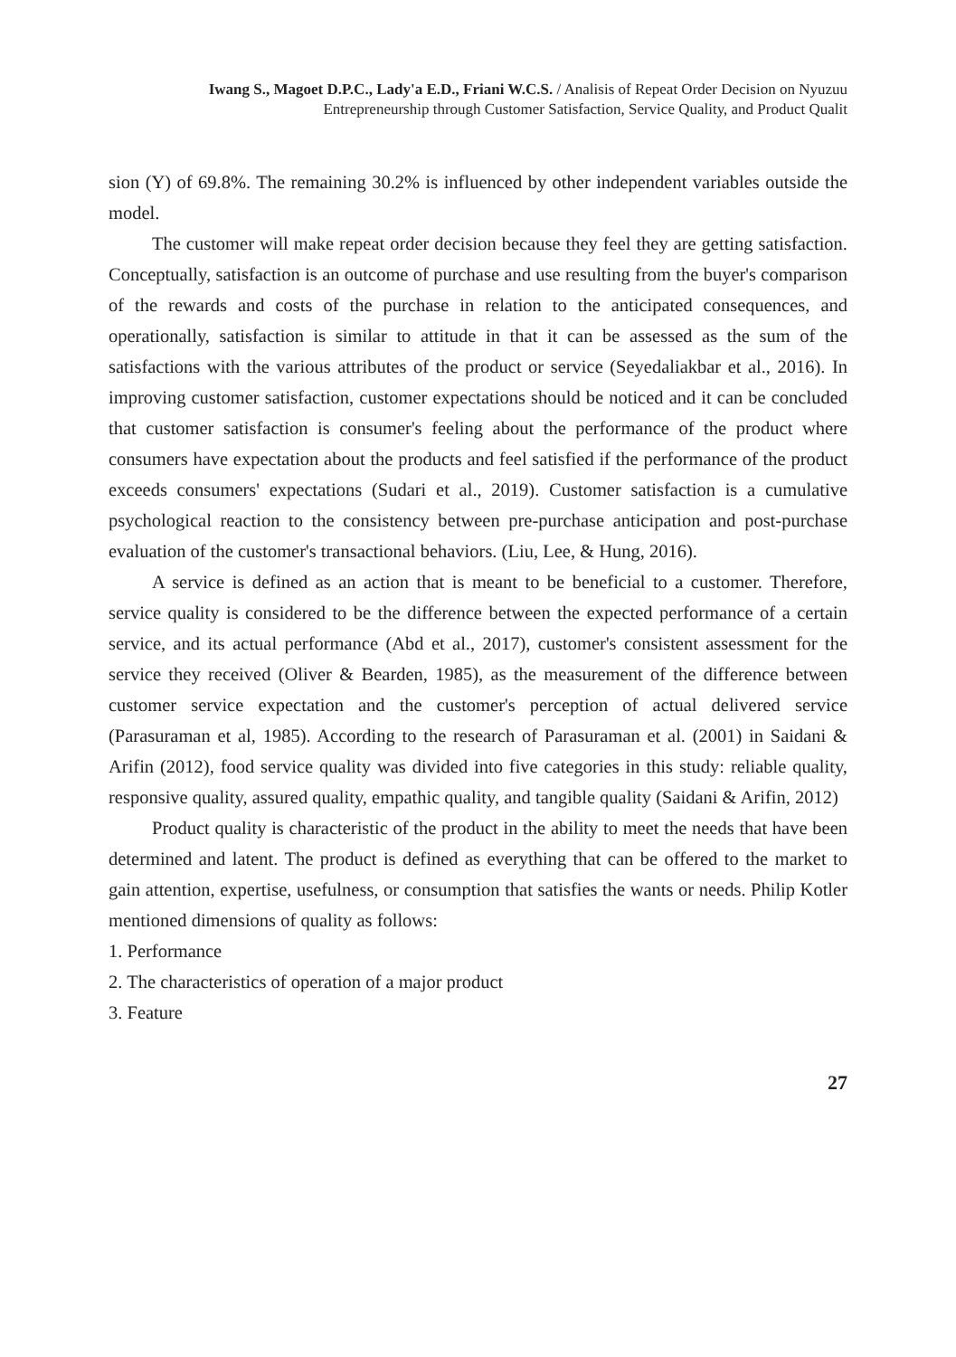Iwang S., Magoet D.P.C., Lady'a E.D., Friani W.C.S. / Analisis of Repeat Order Decision on Nyuzuu
Entrepreneurship through Customer Satisfaction, Service Quality, and Product Qualit
sion (Y) of 69.8%. The remaining 30.2% is influenced by other independent variables outside the model.
The customer will make repeat order decision because they feel they are getting satisfaction. Conceptually, satisfaction is an outcome of purchase and use resulting from the buyer's comparison of the rewards and costs of the purchase in relation to the anticipated consequences, and operationally, satisfaction is similar to attitude in that it can be assessed as the sum of the satisfactions with the various attributes of the product or service (Seyedaliakbar et al., 2016). In improving customer satisfaction, customer expectations should be noticed and it can be concluded that customer satisfaction is consumer's feeling about the performance of the product where consumers have expectation about the products and feel satisfied if the performance of the product exceeds consumers' expectations (Sudari et al., 2019). Customer satisfaction is a cumulative psychological reaction to the consistency between pre-purchase anticipation and post-purchase evaluation of the customer's transactional behaviors. (Liu, Lee, & Hung, 2016).
A service is defined as an action that is meant to be beneficial to a customer. Therefore, service quality is considered to be the difference between the expected performance of a certain service, and its actual performance (Abd et al., 2017), customer's consistent assessment for the service they received (Oliver & Bearden, 1985), as the measurement of the difference between customer service expectation and the customer's perception of actual delivered service (Parasuraman et al, 1985). According to the research of Parasuraman et al. (2001) in Saidani & Arifin (2012), food service quality was divided into five categories in this study: reliable quality, responsive quality, assured quality, empathic quality, and tangible quality (Saidani & Arifin, 2012)
Product quality is characteristic of the product in the ability to meet the needs that have been determined and latent. The product is defined as everything that can be offered to the market to gain attention, expertise, usefulness, or consumption that satisfies the wants or needs. Philip Kotler mentioned dimensions of quality as follows:
1. Performance
2. The characteristics of operation of a major product
3. Feature
27